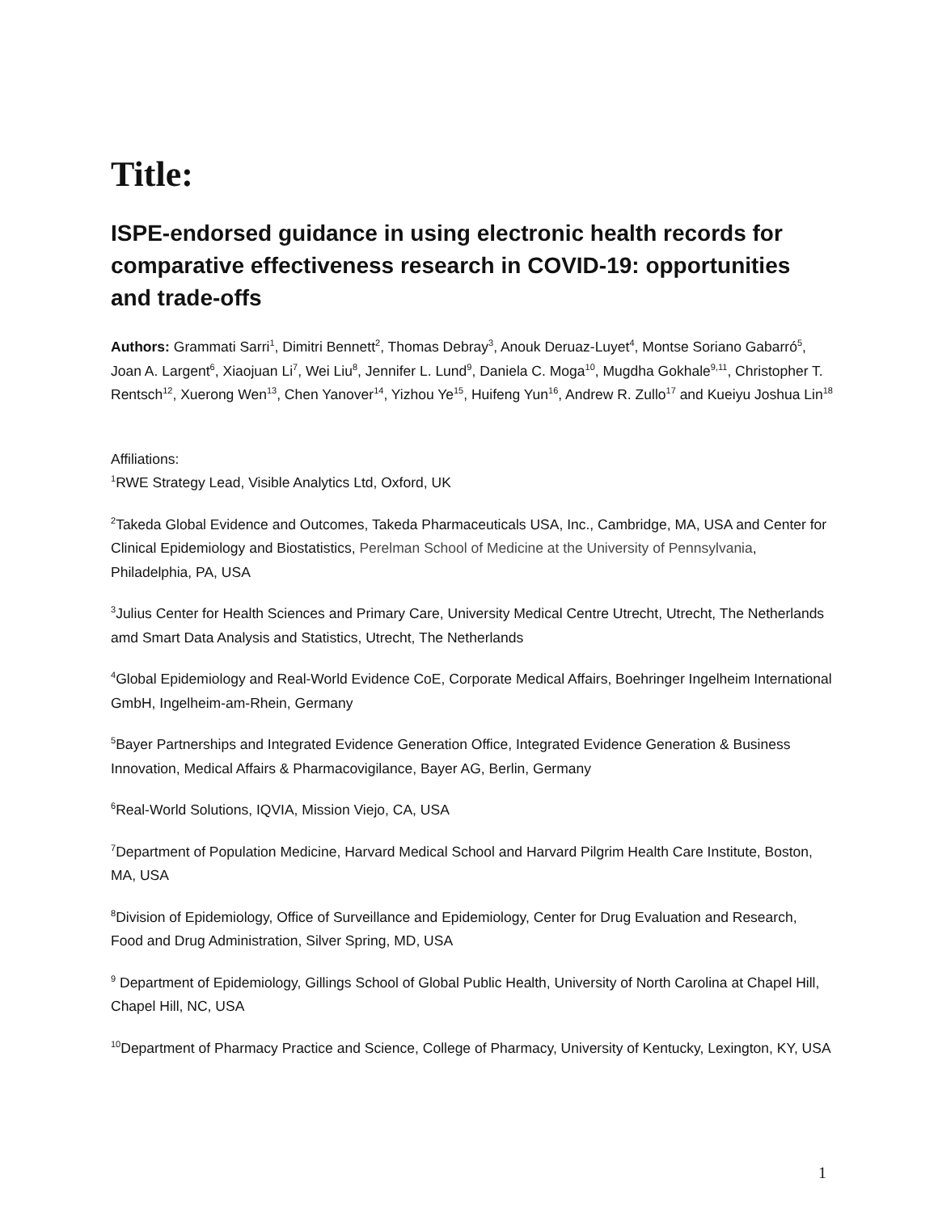Title:
ISPE-endorsed guidance in using electronic health records for comparative effectiveness research in COVID-19: opportunities and trade-offs
Authors: Grammati Sarri<sup>1</sup>, Dimitri Bennett<sup>2</sup>, Thomas Debray<sup>3</sup>, Anouk Deruaz-Luyet<sup>4</sup>, Montse Soriano Gabarró<sup>5</sup>, Joan A. Largent<sup>6</sup>, Xiaojuan Li<sup>7</sup>, Wei Liu<sup>8</sup>, Jennifer L. Lund<sup>9</sup>, Daniela C. Moga<sup>10</sup>, Mugdha Gokhale<sup>9,11</sup>, Christopher T. Rentsch<sup>12</sup>, Xuerong Wen<sup>13</sup>, Chen Yanover<sup>14</sup>, Yizhou Ye<sup>15</sup>, Huifeng Yun<sup>16</sup>, Andrew R. Zullo<sup>17</sup> and Kueiyu Joshua Lin<sup>18</sup>
Affiliations:
<sup>1</sup> RWE Strategy Lead, Visible Analytics Ltd, Oxford, UK
<sup>2</sup> Takeda Global Evidence and Outcomes, Takeda Pharmaceuticals USA, Inc., Cambridge, MA, USA and Center for Clinical Epidemiology and Biostatistics, Perelman School of Medicine at the University of Pennsylvania, Philadelphia, PA, USA
<sup>3</sup> Julius Center for Health Sciences and Primary Care, University Medical Centre Utrecht, Utrecht, The Netherlands amd Smart Data Analysis and Statistics, Utrecht, The Netherlands
<sup>4</sup> Global Epidemiology and Real-World Evidence CoE, Corporate Medical Affairs, Boehringer Ingelheim International GmbH, Ingelheim-am-Rhein, Germany
<sup>5</sup> Bayer Partnerships and Integrated Evidence Generation Office, Integrated Evidence Generation & Business Innovation, Medical Affairs & Pharmacovigilance, Bayer AG, Berlin, Germany
<sup>6</sup> Real-World Solutions, IQVIA, Mission Viejo, CA, USA
<sup>7</sup> Department of Population Medicine, Harvard Medical School and Harvard Pilgrim Health Care Institute, Boston, MA, USA
<sup>8</sup> Division of Epidemiology, Office of Surveillance and Epidemiology, Center for Drug Evaluation and Research, Food and Drug Administration, Silver Spring, MD, USA
<sup>9</sup> Department of Epidemiology, Gillings School of Global Public Health, University of North Carolina at Chapel Hill, Chapel Hill, NC, USA
<sup>10</sup> Department of Pharmacy Practice and Science, College of Pharmacy, University of Kentucky, Lexington, KY, USA
1